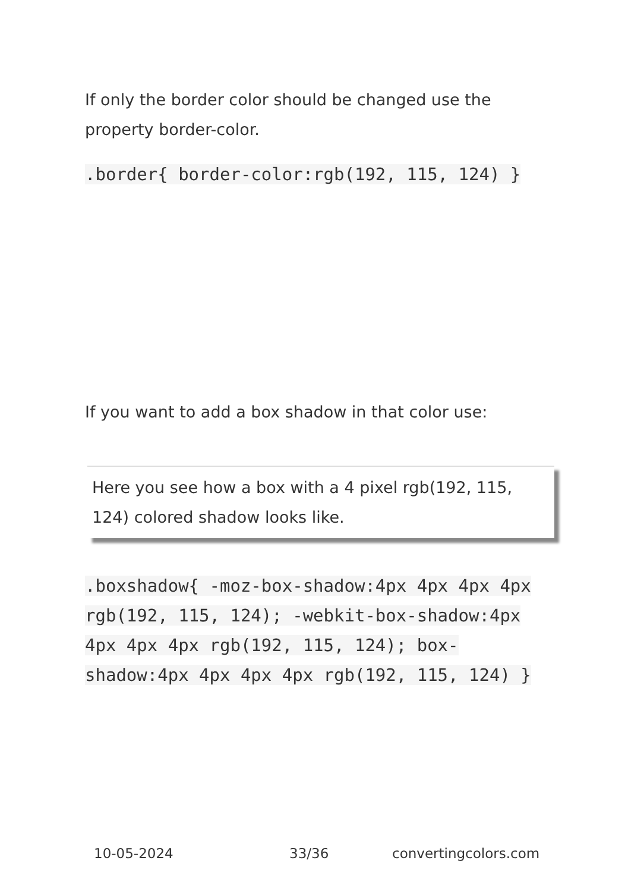If only the border color should be changed use the property border-color.
.border{ border-color:rgb(192, 115, 124) }
If you want to add a box shadow in that color use:
Here you see how a box with a 4 pixel rgb(192, 115, 124) colored shadow looks like.
.boxshadow{ -moz-box-shadow:4px 4px 4px 4px rgb(192, 115, 124); -webkit-box-shadow:4px 4px 4px 4px rgb(192, 115, 124); box-shadow:4px 4px 4px 4px rgb(192, 115, 124) }
10-05-2024 33/36 convertingcolors.com